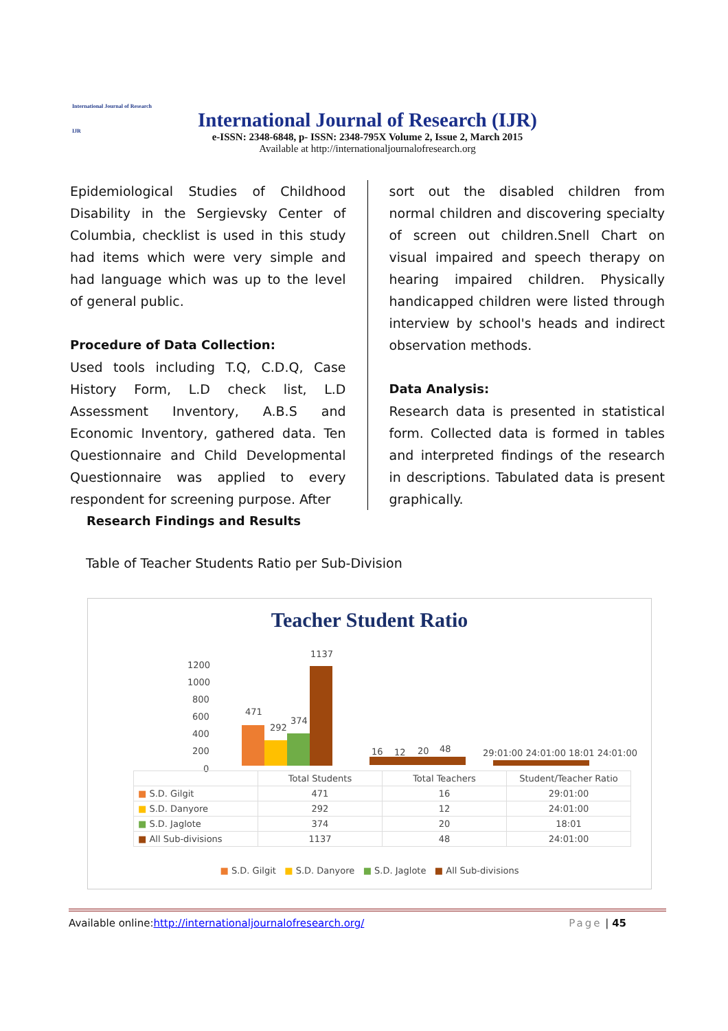International Journal of Research
IJR
International Journal of Research (IJR)
e-ISSN: 2348-6848, p- ISSN: 2348-795X Volume 2, Issue 2, March 2015
Available at http://internationaljournalofresearch.org
Epidemiological Studies of Childhood Disability in the Sergievsky Center of Columbia, checklist is used in this study had items which were very simple and had language which was up to the level of general public.
Procedure of Data Collection:
Used tools including T.Q, C.D.Q, Case History Form, L.D check list, L.D Assessment Inventory, A.B.S and Economic Inventory, gathered data. Ten Questionnaire and Child Developmental Questionnaire was applied to every respondent for screening purpose. After
Research Findings and Results
sort out the disabled children from normal children and discovering specialty of screen out children.Snell Chart on visual impaired and speech therapy on hearing impaired children. Physically handicapped children were listed through interview by school's heads and indirect observation methods.
Data Analysis:
Research data is presented in statistical form. Collected data is formed in tables and interpreted findings of the research in descriptions. Tabulated data is present graphically.
Table of Teacher Students Ratio per Sub-Division
Teacher Student Ratio
1200
1000
800
600
400
200
0
471
292
374
1137
16
12
20
48
29:01:00 24:01:00 18:01 24:01:00
| | Total Students | Total Teachers | Student/Teacher Ratio |
| --- | --- | --- | --- |
| ■ S.D. Gilgit | 471 | 16 | 29:01:00 |
| ■ S.D. Danyore | 292 | 12 | 24:01:00 |
| ■ S.D. Jaglote | 374 | 20 | 18:01 |
| ■ All Sub-divisions | 1137 | 48 | 24:01:00 |
■ S.D. Gilgit ■ S.D. Danyore ■ S.D. Jaglote ■ All Sub-divisions
Available online:http://internationaljournalofresearch.org/ Page | 45